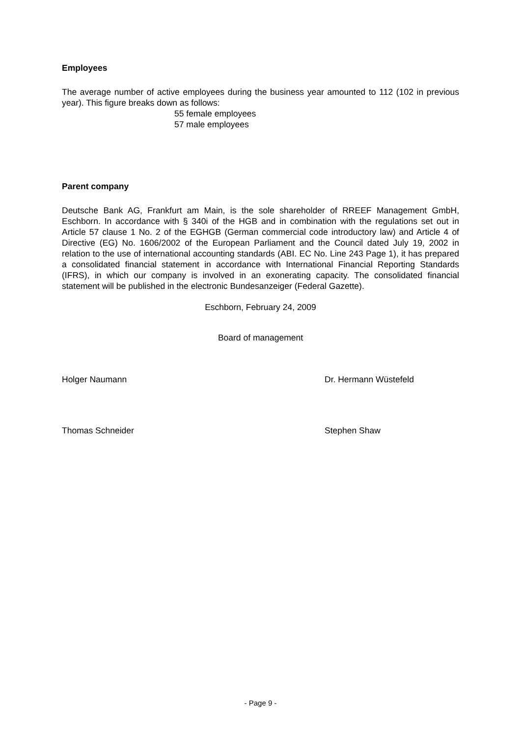Employees
The average number of active employees during the business year amounted to 112 (102 in previous year). This figure breaks down as follows:
55 female employees
57 male employees
Parent company
Deutsche Bank AG, Frankfurt am Main, is the sole shareholder of RREEF Management GmbH, Eschborn. In accordance with § 340i of the HGB and in combination with the regulations set out in Article 57 clause 1 No. 2 of the EGHGB (German commercial code introductory law) and Article 4 of Directive (EG) No. 1606/2002 of the European Parliament and the Council dated July 19, 2002 in relation to the use of international accounting standards (ABI. EC No. Line 243 Page 1), it has prepared a consolidated financial statement in accordance with International Financial Reporting Standards (IFRS), in which our company is involved in an exonerating capacity. The consolidated financial statement will be published in the electronic Bundesanzeiger (Federal Gazette).
Eschborn, February 24, 2009
Board of management
Holger Naumann Dr. Hermann Wüstefeld
Thomas Schneider Stephen Shaw
- Page 9 -